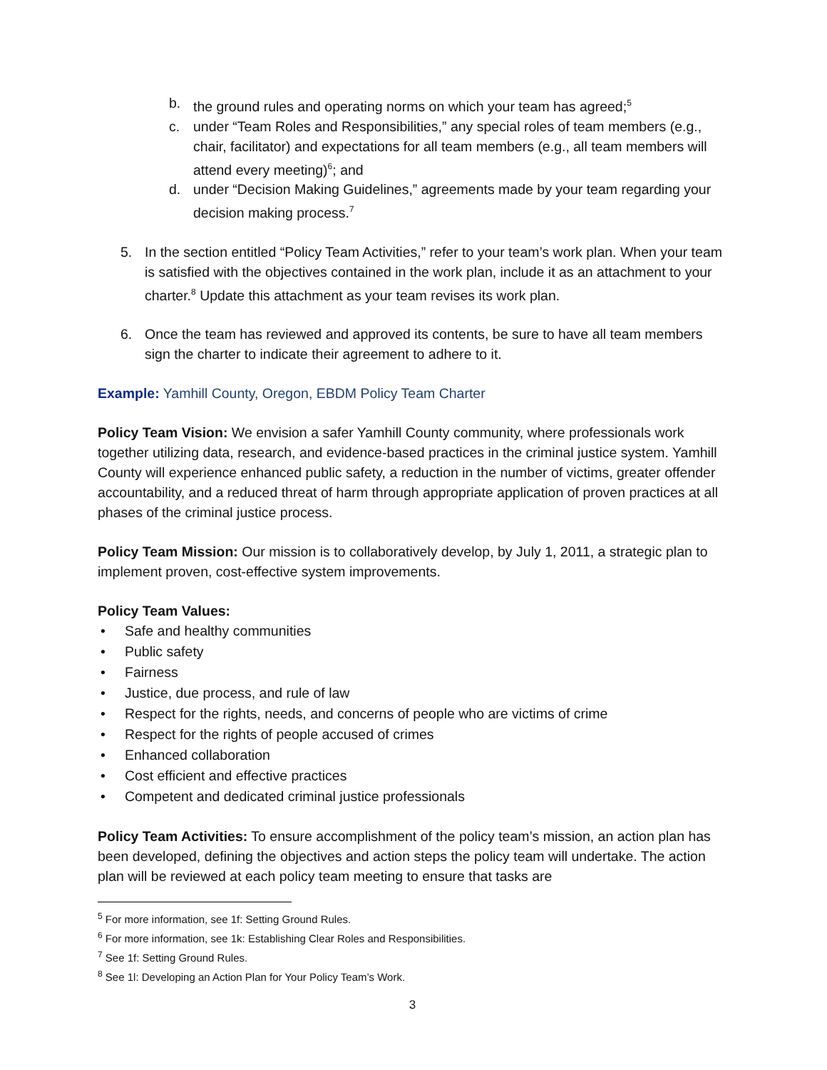b. the ground rules and operating norms on which your team has agreed;<sup>5</sup>
c. under “Team Roles and Responsibilities,” any special roles of team members (e.g., chair, facilitator) and expectations for all team members (e.g., all team members will attend every meeting)<sup>6</sup>; and
d. under “Decision Making Guidelines,” agreements made by your team regarding your decision making process.<sup>7</sup>
5. In the section entitled “Policy Team Activities,” refer to your team’s work plan. When your team is satisfied with the objectives contained in the work plan, include it as an attachment to your charter.<sup>8</sup> Update this attachment as your team revises its work plan.
6. Once the team has reviewed and approved its contents, be sure to have all team members sign the charter to indicate their agreement to adhere to it.
Example: Yamhill County, Oregon, EBDM Policy Team Charter
Policy Team Vision: We envision a safer Yamhill County community, where professionals work together utilizing data, research, and evidence-based practices in the criminal justice system. Yamhill County will experience enhanced public safety, a reduction in the number of victims, greater offender accountability, and a reduced threat of harm through appropriate application of proven practices at all phases of the criminal justice process.
Policy Team Mission: Our mission is to collaboratively develop, by July 1, 2011, a strategic plan to implement proven, cost-effective system improvements.
Policy Team Values:
• Safe and healthy communities
• Public safety
• Fairness
• Justice, due process, and rule of law
• Respect for the rights, needs, and concerns of people who are victims of crime
• Respect for the rights of people accused of crimes
• Enhanced collaboration
• Cost efficient and effective practices
• Competent and dedicated criminal justice professionals
Policy Team Activities: To ensure accomplishment of the policy team’s mission, an action plan has been developed, defining the objectives and action steps the policy team will undertake. The action plan will be reviewed at each policy team meeting to ensure that tasks are
<sup>5</sup> For more information, see 1f: Setting Ground Rules.
<sup>6</sup> For more information, see 1k: Establishing Clear Roles and Responsibilities.
<sup>7</sup> See 1f: Setting Ground Rules.
<sup>8</sup> See 1l: Developing an Action Plan for Your Policy Team’s Work.
3